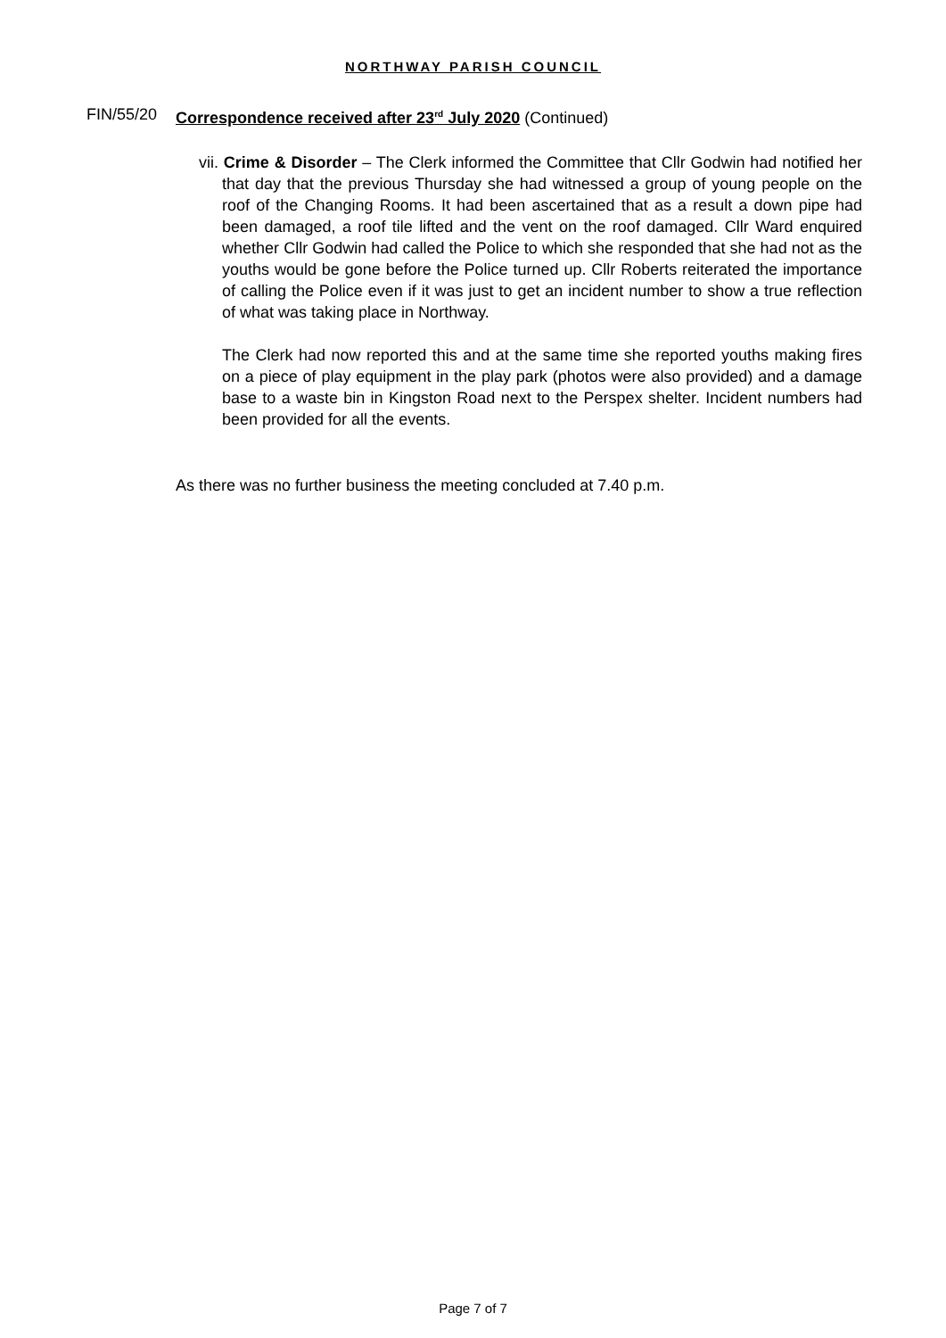NORTHWAY PARISH COUNCIL
FIN/55/20 Correspondence received after 23<sup>rd</sup> July 2020 (Continued)
vii. Crime & Disorder – The Clerk informed the Committee that Cllr Godwin had notified her that day that the previous Thursday she had witnessed a group of young people on the roof of the Changing Rooms. It had been ascertained that as a result a down pipe had been damaged, a roof tile lifted and the vent on the roof damaged. Cllr Ward enquired whether Cllr Godwin had called the Police to which she responded that she had not as the youths would be gone before the Police turned up. Cllr Roberts reiterated the importance of calling the Police even if it was just to get an incident number to show a true reflection of what was taking place in Northway.
The Clerk had now reported this and at the same time she reported youths making fires on a piece of play equipment in the play park (photos were also provided) and a damage base to a waste bin in Kingston Road next to the Perspex shelter. Incident numbers had been provided for all the events.
As there was no further business the meeting concluded at 7.40 p.m.
Page 7 of 7